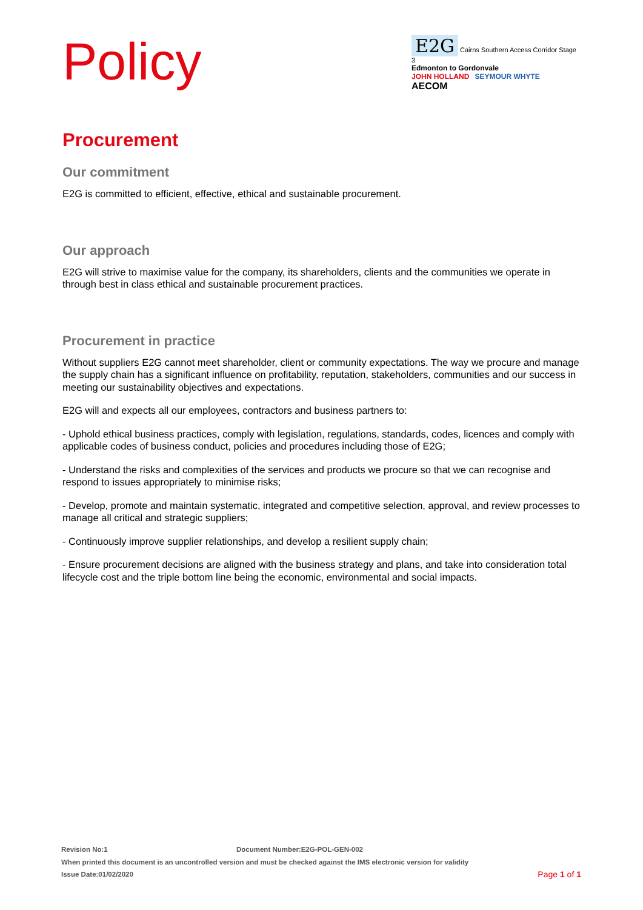Policy
E2G Cairns Southern Access Corridor Stage 3
Edmonton to Gordonvale
JOHN HOLLAND SEYMOUR WHYTE AECOM
Procurement
Our commitment
E2G is committed to efficient, effective, ethical and sustainable procurement.
Our approach
E2G will strive to maximise value for the company, its shareholders, clients and the communities we operate in through best in class ethical and sustainable procurement practices.
Procurement in practice
Without suppliers E2G cannot meet shareholder, client or community expectations. The way we procure and manage the supply chain has a significant influence on profitability, reputation, stakeholders, communities and our success in meeting our sustainability objectives and expectations.
E2G will and expects all our employees, contractors and business partners to:
- Uphold ethical business practices, comply with legislation, regulations, standards, codes, licences and comply with applicable codes of business conduct, policies and procedures including those of E2G;
- Understand the risks and complexities of the services and products we procure so that we can recognise and respond to issues appropriately to minimise risks;
- Develop, promote and maintain systematic, integrated and competitive selection, approval, and review processes to manage all critical and strategic suppliers;
- Continuously improve supplier relationships, and develop a resilient supply chain;
- Ensure procurement decisions are aligned with the business strategy and plans, and take into consideration total lifecycle cost and the triple bottom line being the economic, environmental and social impacts.
Revision No:1 Document Number:E2G-POL-GEN-002
When printed this document is an uncontrolled version and must be checked against the IMS electronic version for validity
Issue Date:01/02/2020 Page 1 of 1